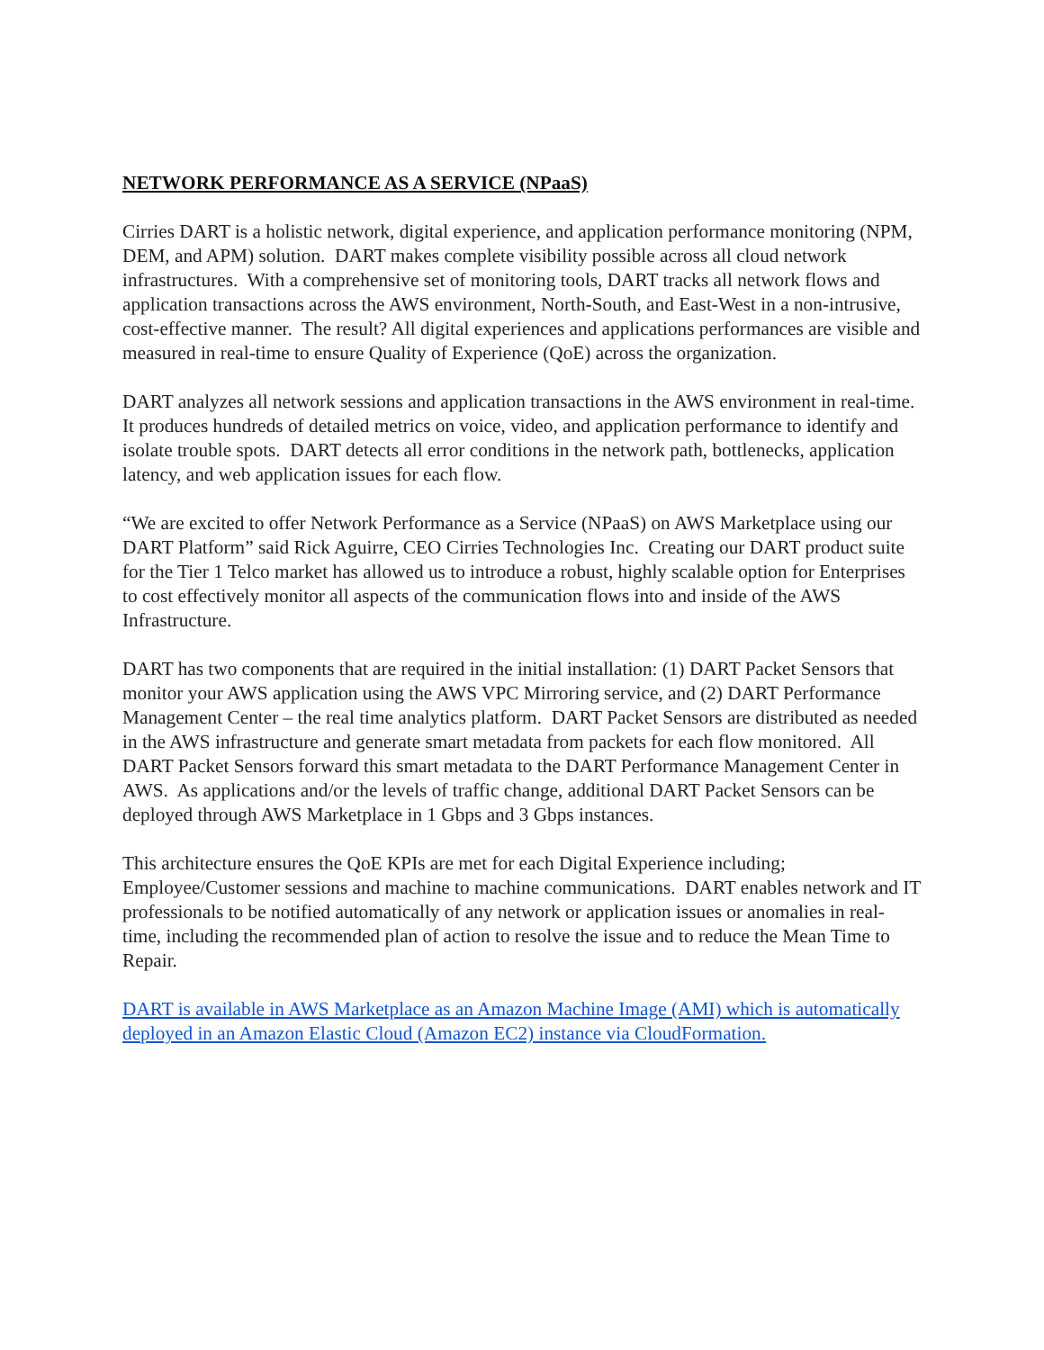NETWORK PERFORMANCE AS A SERVICE (NPaaS)
Cirries DART is a holistic network, digital experience, and application performance monitoring (NPM, DEM, and APM) solution. DART makes complete visibility possible across all cloud network infrastructures. With a comprehensive set of monitoring tools, DART tracks all network flows and application transactions across the AWS environment, North-South, and East-West in a non-intrusive, cost-effective manner. The result? All digital experiences and applications performances are visible and measured in real-time to ensure Quality of Experience (QoE) across the organization.
DART analyzes all network sessions and application transactions in the AWS environment in real-time. It produces hundreds of detailed metrics on voice, video, and application performance to identify and isolate trouble spots. DART detects all error conditions in the network path, bottlenecks, application latency, and web application issues for each flow.
“We are excited to offer Network Performance as a Service (NPaaS) on AWS Marketplace using our DART Platform” said Rick Aguirre, CEO Cirries Technologies Inc. Creating our DART product suite for the Tier 1 Telco market has allowed us to introduce a robust, highly scalable option for Enterprises to cost effectively monitor all aspects of the communication flows into and inside of the AWS Infrastructure.
DART has two components that are required in the initial installation: (1) DART Packet Sensors that monitor your AWS application using the AWS VPC Mirroring service, and (2) DART Performance Management Center – the real time analytics platform. DART Packet Sensors are distributed as needed in the AWS infrastructure and generate smart metadata from packets for each flow monitored. All DART Packet Sensors forward this smart metadata to the DART Performance Management Center in AWS. As applications and/or the levels of traffic change, additional DART Packet Sensors can be deployed through AWS Marketplace in 1 Gbps and 3 Gbps instances.
This architecture ensures the QoE KPIs are met for each Digital Experience including; Employee/Customer sessions and machine to machine communications. DART enables network and IT professionals to be notified automatically of any network or application issues or anomalies in real-time, including the recommended plan of action to resolve the issue and to reduce the Mean Time to Repair.
DART is available in AWS Marketplace as an Amazon Machine Image (AMI) which is automatically deployed in an Amazon Elastic Cloud (Amazon EC2) instance via CloudFormation.